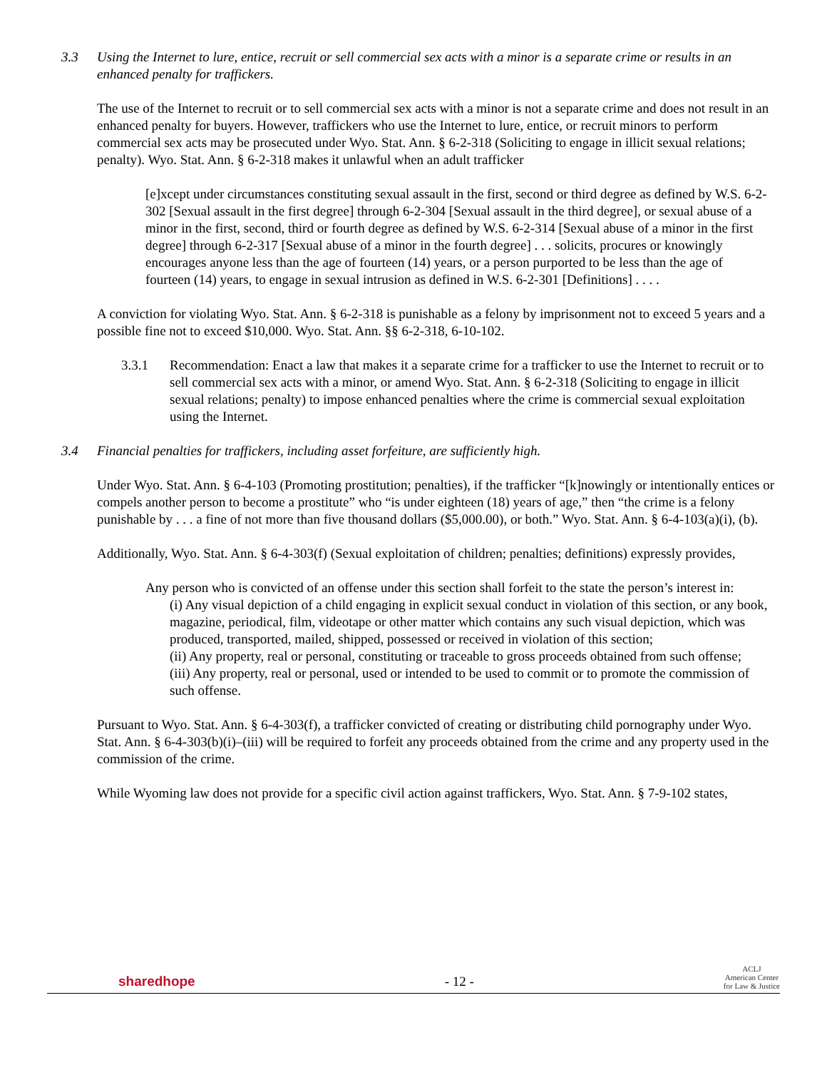3.3 Using the Internet to lure, entice, recruit or sell commercial sex acts with a minor is a separate crime or results in an enhanced penalty for traffickers.
The use of the Internet to recruit or to sell commercial sex acts with a minor is not a separate crime and does not result in an enhanced penalty for buyers. However, traffickers who use the Internet to lure, entice, or recruit minors to perform commercial sex acts may be prosecuted under Wyo. Stat. Ann. § 6-2-318 (Soliciting to engage in illicit sexual relations; penalty). Wyo. Stat. Ann. § 6-2-318 makes it unlawful when an adult trafficker
[e]xcept under circumstances constituting sexual assault in the first, second or third degree as defined by W.S. 6-2-302 [Sexual assault in the first degree] through 6-2-304 [Sexual assault in the third degree], or sexual abuse of a minor in the first, second, third or fourth degree as defined by W.S. 6-2-314 [Sexual abuse of a minor in the first degree] through 6-2-317 [Sexual abuse of a minor in the fourth degree] . . . solicits, procures or knowingly encourages anyone less than the age of fourteen (14) years, or a person purported to be less than the age of fourteen (14) years, to engage in sexual intrusion as defined in W.S. 6-2-301 [Definitions] . . . .
A conviction for violating Wyo. Stat. Ann. § 6-2-318 is punishable as a felony by imprisonment not to exceed 5 years and a possible fine not to exceed $10,000. Wyo. Stat. Ann. §§ 6-2-318, 6-10-102.
3.3.1 Recommendation: Enact a law that makes it a separate crime for a trafficker to use the Internet to recruit or to sell commercial sex acts with a minor, or amend Wyo. Stat. Ann. § 6-2-318 (Soliciting to engage in illicit sexual relations; penalty) to impose enhanced penalties where the crime is commercial sexual exploitation using the Internet.
3.4 Financial penalties for traffickers, including asset forfeiture, are sufficiently high.
Under Wyo. Stat. Ann. § 6-4-103 (Promoting prostitution; penalties), if the trafficker “[k]nowingly or intentionally entices or compels another person to become a prostitute” who “is under eighteen (18) years of age,” then “the crime is a felony punishable by . . . a fine of not more than five thousand dollars ($5,000.00), or both.” Wyo. Stat. Ann. § 6-4-103(a)(i), (b).
Additionally, Wyo. Stat. Ann. § 6-4-303(f) (Sexual exploitation of children; penalties; definitions) expressly provides,
Any person who is convicted of an offense under this section shall forfeit to the state the person’s interest in:
(i) Any visual depiction of a child engaging in explicit sexual conduct in violation of this section, or any book, magazine, periodical, film, videotape or other matter which contains any such visual depiction, which was produced, transported, mailed, shipped, possessed or received in violation of this section;
(ii) Any property, real or personal, constituting or traceable to gross proceeds obtained from such offense;
(iii) Any property, real or personal, used or intended to be used to commit or to promote the commission of such offense.
Pursuant to Wyo. Stat. Ann. § 6-4-303(f), a trafficker convicted of creating or distributing child pornography under Wyo. Stat. Ann. § 6-4-303(b)(i)–(iii) will be required to forfeit any proceeds obtained from the crime and any property used in the commission of the crime.
While Wyoming law does not provide for a specific civil action against traffickers, Wyo. Stat. Ann. § 7-9-102 states,
sharedhope - 12 - ACLJ
American Center
for Law & Justice